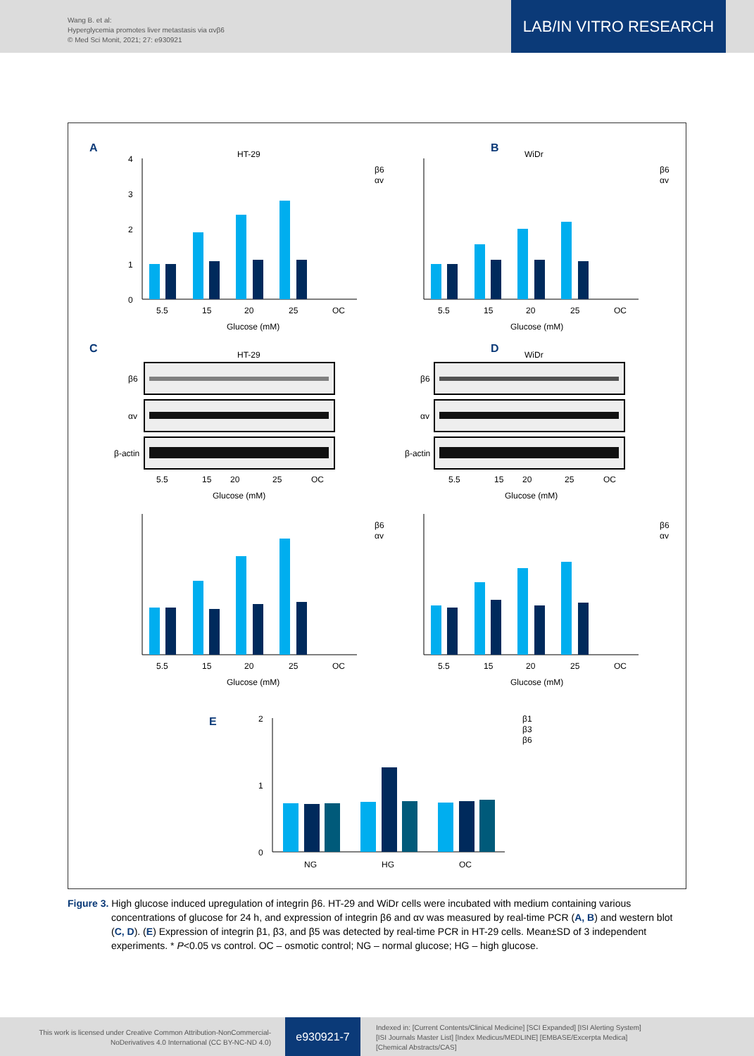Wang B. et al:
Hyperglycemia promotes liver metastasis via αvβ6
© Med Sci Monit, 2021; 27: e930921
LAB/IN VITRO RESEARCH
A
HT-29
β6
αv
0
1
2
3
4
5.5
15
20
25
OC
Glucose (mM)
B
WiDr
β6
αv
5.5
15
20
25
OC
Glucose (mM)
C
HT-29
D
WiDr
β6
αv
β-actin
β6
αv
β-actin
5.5
15
20
25
OC
Glucose (mM)
5.5
15
20
25
OC
Glucose (mM)
β6
αv
β6
αv
5.5
15
20
25
OC
Glucose (mM)
5.5
15
20
25
OC
Glucose (mM)
E
2
1
0
β1
β3
β6
NG
HG
OC
Figure 3. High glucose induced upregulation of integrin β6. HT-29 and WiDr cells were incubated with medium containing various concentrations of glucose for 24 h, and expression of integrin β6 and αv was measured by real-time PCR (A, B) and western blot (C, D). (E) Expression of integrin β1, β3, and β5 was detected by real-time PCR in HT-29 cells. Mean±SD of 3 independent experiments. * P<0.05 vs control. OC – osmotic control; NG – normal glucose; HG – high glucose.
This work is licensed under Creative Common Attribution-NonCommercial-NoDerivatives 4.0 International (CC BY-NC-ND 4.0)
e930921-7
Indexed in: [Current Contents/Clinical Medicine] [SCI Expanded] [ISI Alerting System]
[ISI Journals Master List] [Index Medicus/MEDLINE] [EMBASE/Excerpta Medica]
[Chemical Abstracts/CAS]